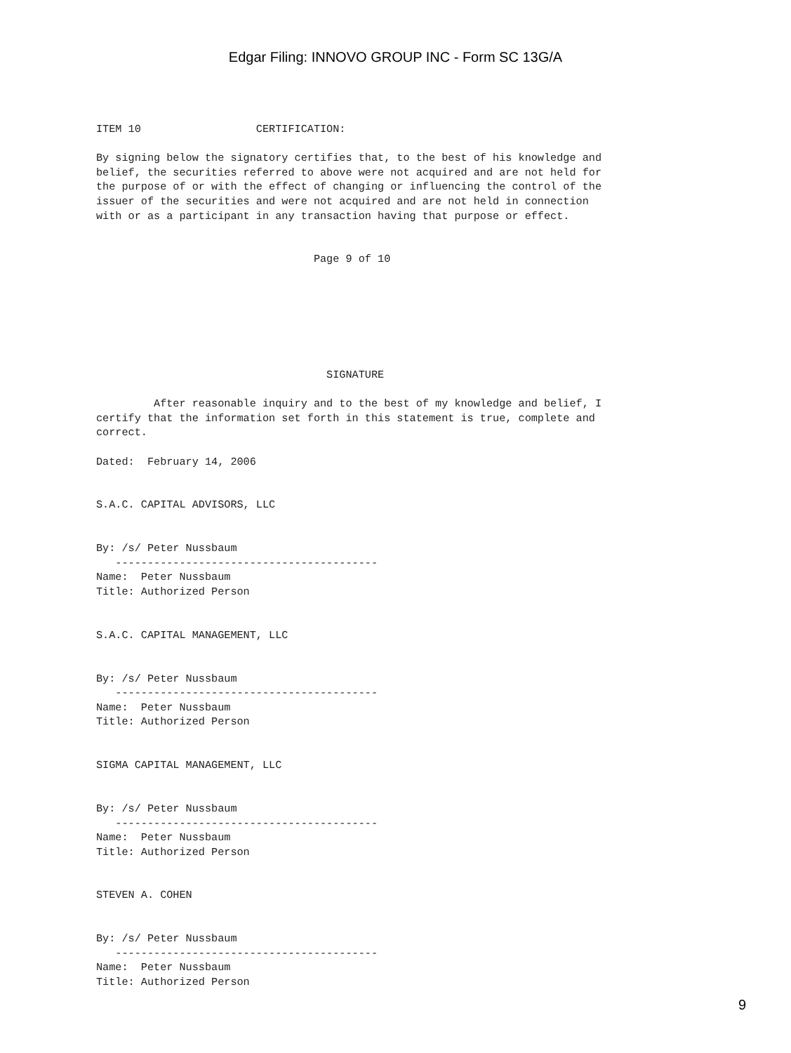Edgar Filing: INNOVO GROUP INC - Form SC 13G/A
ITEM 10                  CERTIFICATION:

By signing below the signatory certifies that, to the best of his knowledge and
belief, the securities referred to above were not acquired and are not held for
the purpose of or with the effect of changing or influencing the control of the
issuer of the securities and were not acquired and are not held in connection
with or as a participant in any transaction having that purpose or effect.


                                  Page 9 of 10







                                    SIGNATURE

         After reasonable inquiry and to the best of my knowledge and belief, I
certify that the information set forth in this statement is true, complete and
correct.

Dated:  February 14, 2006


S.A.C. CAPITAL ADVISORS, LLC


By: /s/ Peter Nussbaum
   -----------------------------------------
Name:  Peter Nussbaum
Title: Authorized Person


S.A.C. CAPITAL MANAGEMENT, LLC


By: /s/ Peter Nussbaum
   -----------------------------------------
Name:  Peter Nussbaum
Title: Authorized Person


SIGMA CAPITAL MANAGEMENT, LLC


By: /s/ Peter Nussbaum
   -----------------------------------------
Name:  Peter Nussbaum
Title: Authorized Person


STEVEN A. COHEN


By: /s/ Peter Nussbaum
   -----------------------------------------
Name:  Peter Nussbaum
Title: Authorized Person
9